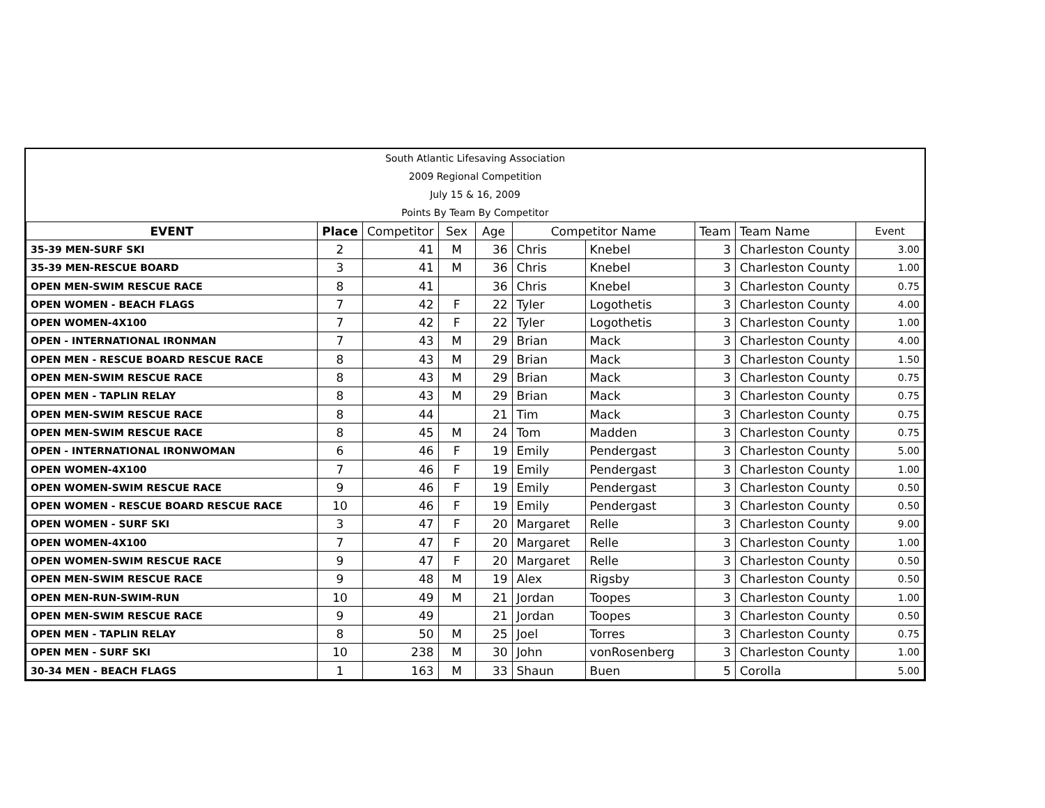South Atlantic Lifesaving Association
2009 Regional Competition
July 15 & 16, 2009
Points By Team By Competitor
| EVENT | Place | Competitor | Sex | Age | Competitor Name | | Team | Team Name | Event |
| --- | --- | --- | --- | --- | --- | --- | --- | --- | --- |
| 35-39 MEN-SURF SKI | 2 | 41 | M | 36 | Chris | Knebel | 3 | Charleston County | 3.00 |
| 35-39 MEN-RESCUE BOARD | 3 | 41 | M | 36 | Chris | Knebel | 3 | Charleston County | 1.00 |
| OPEN MEN-SWIM RESCUE RACE | 8 | 41 | | 36 | Chris | Knebel | 3 | Charleston County | 0.75 |
| OPEN WOMEN - BEACH FLAGS | 7 | 42 | F | 22 | Tyler | Logothetis | 3 | Charleston County | 4.00 |
| OPEN WOMEN-4X100 | 7 | 42 | F | 22 | Tyler | Logothetis | 3 | Charleston County | 1.00 |
| OPEN - INTERNATIONAL IRONMAN | 7 | 43 | M | 29 | Brian | Mack | 3 | Charleston County | 4.00 |
| OPEN MEN - RESCUE BOARD RESCUE RACE | 8 | 43 | M | 29 | Brian | Mack | 3 | Charleston County | 1.50 |
| OPEN MEN-SWIM RESCUE RACE | 8 | 43 | M | 29 | Brian | Mack | 3 | Charleston County | 0.75 |
| OPEN MEN - TAPLIN RELAY | 8 | 43 | M | 29 | Brian | Mack | 3 | Charleston County | 0.75 |
| OPEN MEN-SWIM RESCUE RACE | 8 | 44 | | 21 | Tim | Mack | 3 | Charleston County | 0.75 |
| OPEN MEN-SWIM RESCUE RACE | 8 | 45 | M | 24 | Tom | Madden | 3 | Charleston County | 0.75 |
| OPEN - INTERNATIONAL IRONWOMAN | 6 | 46 | F | 19 | Emily | Pendergast | 3 | Charleston County | 5.00 |
| OPEN WOMEN-4X100 | 7 | 46 | F | 19 | Emily | Pendergast | 3 | Charleston County | 1.00 |
| OPEN WOMEN-SWIM RESCUE RACE | 9 | 46 | F | 19 | Emily | Pendergast | 3 | Charleston County | 0.50 |
| OPEN WOMEN - RESCUE BOARD RESCUE RACE | 10 | 46 | F | 19 | Emily | Pendergast | 3 | Charleston County | 0.50 |
| OPEN WOMEN - SURF SKI | 3 | 47 | F | 20 | Margaret | Relle | 3 | Charleston County | 9.00 |
| OPEN WOMEN-4X100 | 7 | 47 | F | 20 | Margaret | Relle | 3 | Charleston County | 1.00 |
| OPEN WOMEN-SWIM RESCUE RACE | 9 | 47 | F | 20 | Margaret | Relle | 3 | Charleston County | 0.50 |
| OPEN MEN-SWIM RESCUE RACE | 9 | 48 | M | 19 | Alex | Rigsby | 3 | Charleston County | 0.50 |
| OPEN MEN-RUN-SWIM-RUN | 10 | 49 | M | 21 | Jordan | Toopes | 3 | Charleston County | 1.00 |
| OPEN MEN-SWIM RESCUE RACE | 9 | 49 | | 21 | Jordan | Toopes | 3 | Charleston County | 0.50 |
| OPEN MEN - TAPLIN RELAY | 8 | 50 | M | 25 | Joel | Torres | 3 | Charleston County | 0.75 |
| OPEN MEN - SURF SKI | 10 | 238 | M | 30 | John | vonRosenberg | 3 | Charleston County | 1.00 |
| 30-34 MEN - BEACH FLAGS | 1 | 163 | M | 33 | Shaun | Buen | 5 | Corolla | 5.00 |